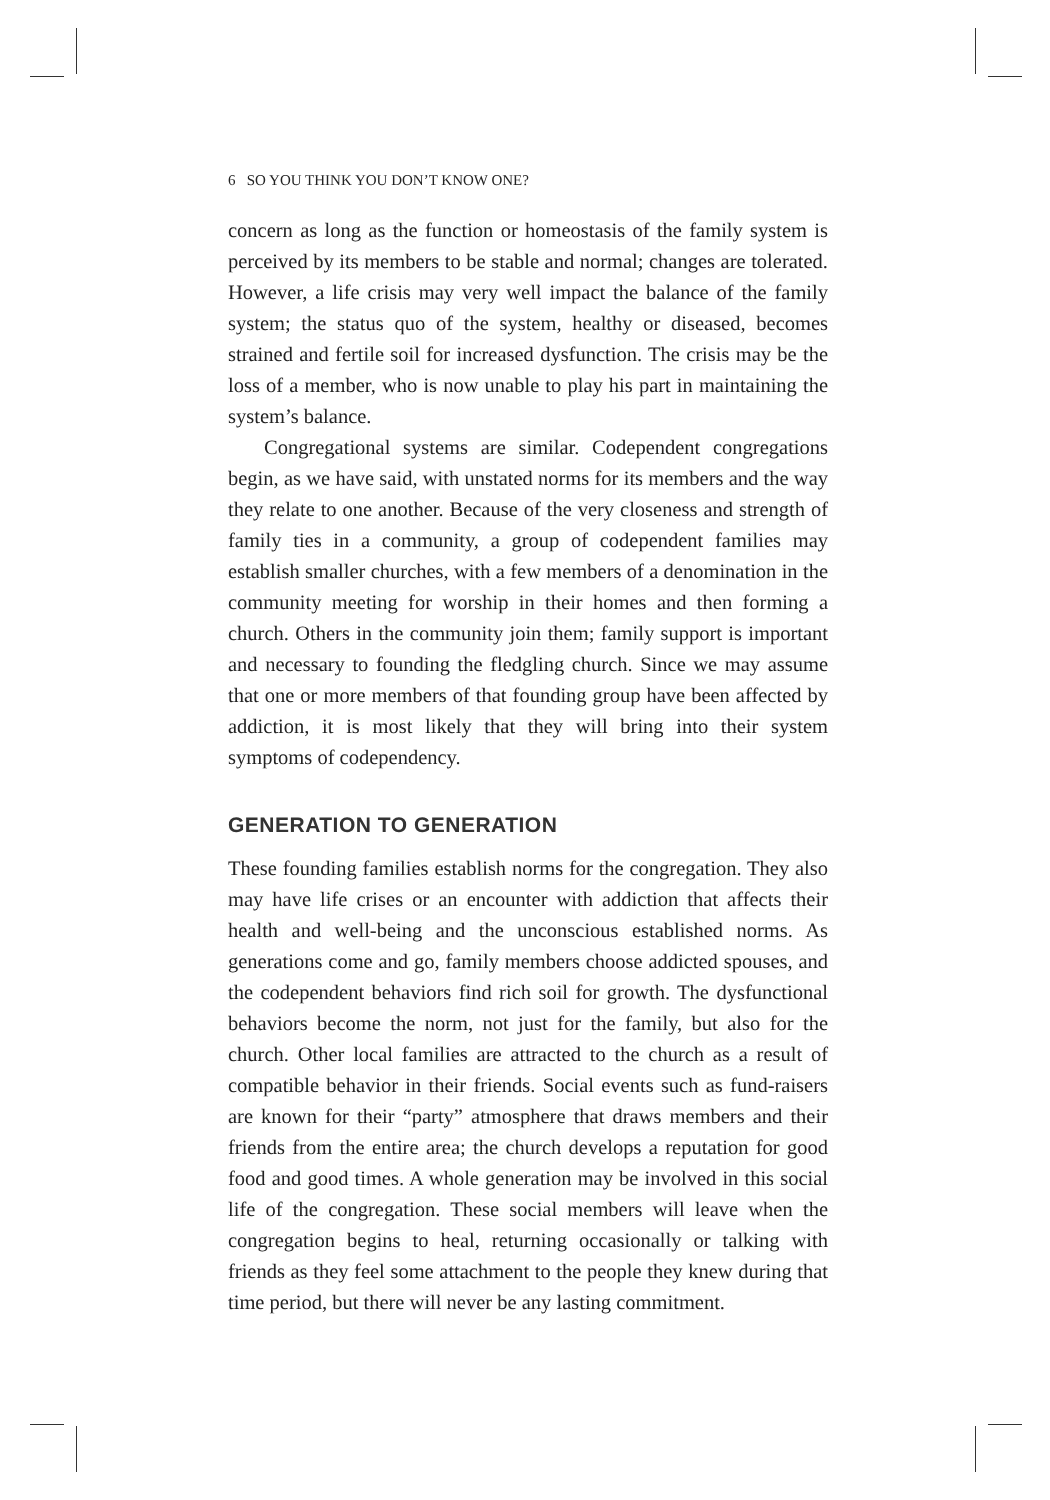6 SO YOU THINK YOU DON’T KNOW ONE?
concern as long as the function or homeostasis of the family system is perceived by its members to be stable and normal; changes are tolerated. However, a life crisis may very well impact the balance of the family system; the status quo of the system, healthy or diseased, becomes strained and fertile soil for increased dysfunction. The crisis may be the loss of a member, who is now unable to play his part in maintaining the system’s balance.
Congregational systems are similar. Codependent congregations begin, as we have said, with unstated norms for its members and the way they relate to one another. Because of the very closeness and strength of family ties in a community, a group of codependent families may establish smaller churches, with a few members of a denomination in the community meeting for worship in their homes and then forming a church. Others in the community join them; family support is important and necessary to founding the fledgling church. Since we may assume that one or more members of that founding group have been affected by addiction, it is most likely that they will bring into their system symptoms of codependency.
GENERATION TO GENERATION
These founding families establish norms for the congregation. They also may have life crises or an encounter with addiction that affects their health and well-being and the unconscious established norms. As generations come and go, family members choose addicted spouses, and the codependent behaviors find rich soil for growth. The dysfunctional behaviors become the norm, not just for the family, but also for the church. Other local families are attracted to the church as a result of compatible behavior in their friends. Social events such as fund-raisers are known for their “party” atmosphere that draws members and their friends from the entire area; the church develops a reputation for good food and good times. A whole generation may be involved in this social life of the congregation. These social members will leave when the congregation begins to heal, returning occasionally or talking with friends as they feel some attachment to the people they knew during that time period, but there will never be any lasting commitment.